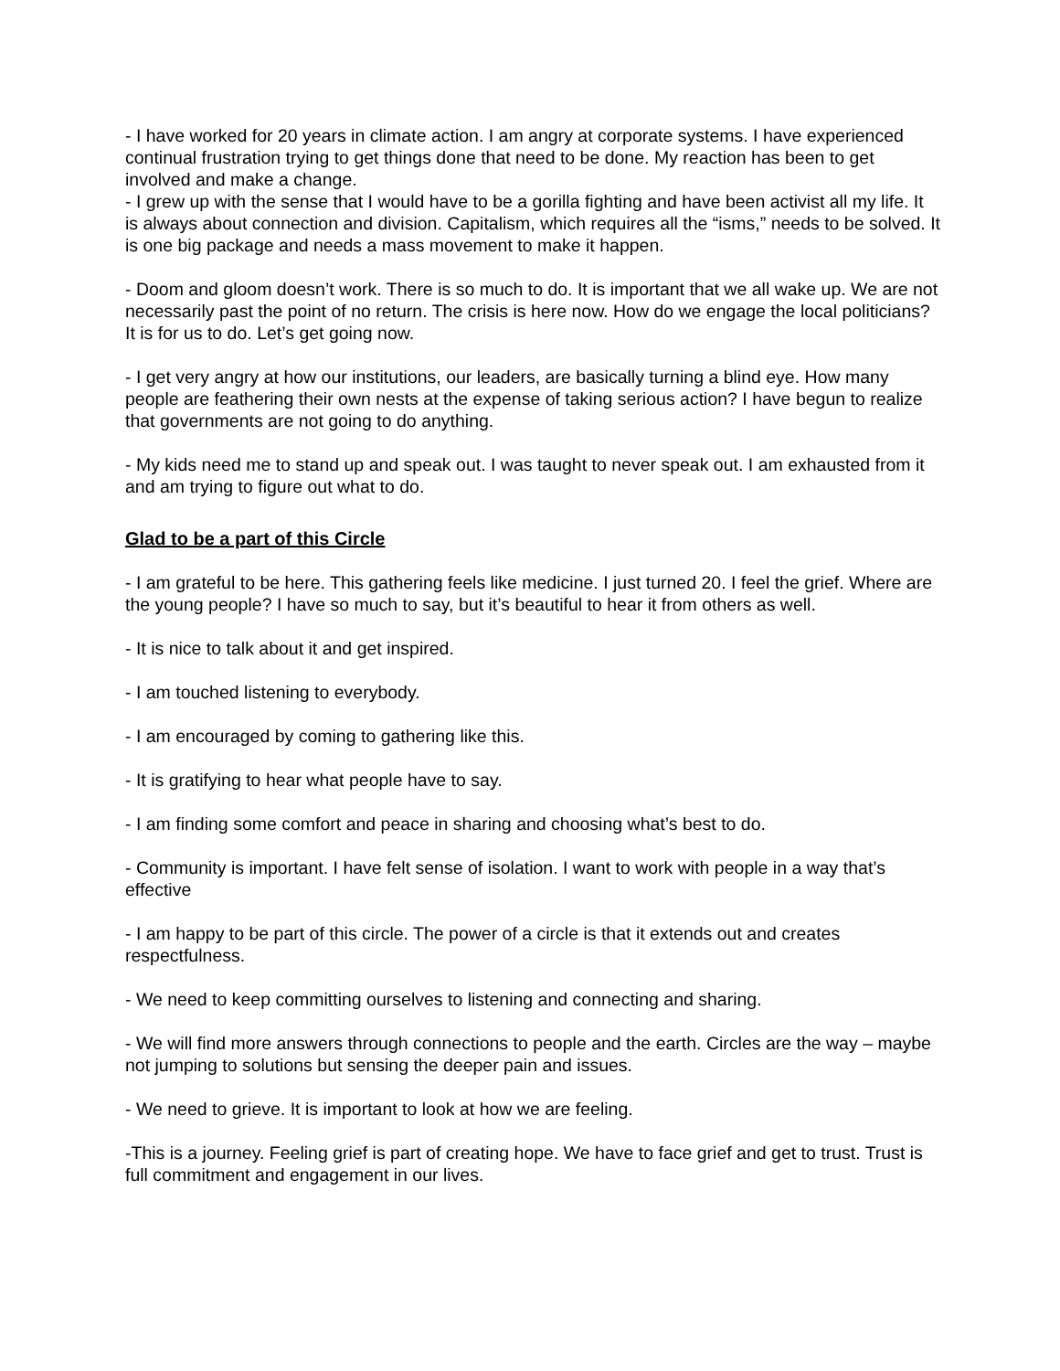- I have worked for 20 years in climate action. I am angry at corporate systems. I have experienced continual frustration trying to get things done that need to be done. My reaction has been to get involved and make a change.
- I grew up with the sense that I would have to be a gorilla fighting and have been activist all my life. It is always about connection and division. Capitalism, which requires all the “isms,” needs to be solved. It is one big package and needs a mass movement to make it happen.
- Doom and gloom doesn’t work. There is so much to do. It is important that we all wake up. We are not necessarily past the point of no return. The crisis is here now. How do we engage the local politicians? It is for us to do. Let’s get going now.
- I get very angry at how our institutions, our leaders, are basically turning a blind eye. How many people are feathering their own nests at the expense of taking serious action? I have begun to realize that governments are not going to do anything.
- My kids need me to stand up and speak out. I was taught to never speak out. I am exhausted from it and am trying to figure out what to do.
Glad to be a part of this Circle
- I am grateful to be here. This gathering feels like medicine. I just turned 20. I feel the grief. Where are the young people? I have so much to say, but it’s beautiful to hear it from others as well.
- It is nice to talk about it and get inspired.
- I am touched listening to everybody.
- I am encouraged by coming to gathering like this.
- It is gratifying to hear what people have to say.
- I am finding some comfort and peace in sharing and choosing what’s best to do.
- Community is important. I have felt sense of isolation. I want to work with people in a way that’s effective
- I am happy to be part of this circle. The power of a circle is that it extends out and creates respectfulness.
- We need to keep committing ourselves to listening and connecting and sharing.
- We will find more answers through connections to people and the earth. Circles are the way – maybe not jumping to solutions but sensing the deeper pain and issues.
- We need to grieve. It is important to look at how we are feeling.
-This is a journey. Feeling grief is part of creating hope. We have to face grief and get to trust. Trust is full commitment and engagement in our lives.